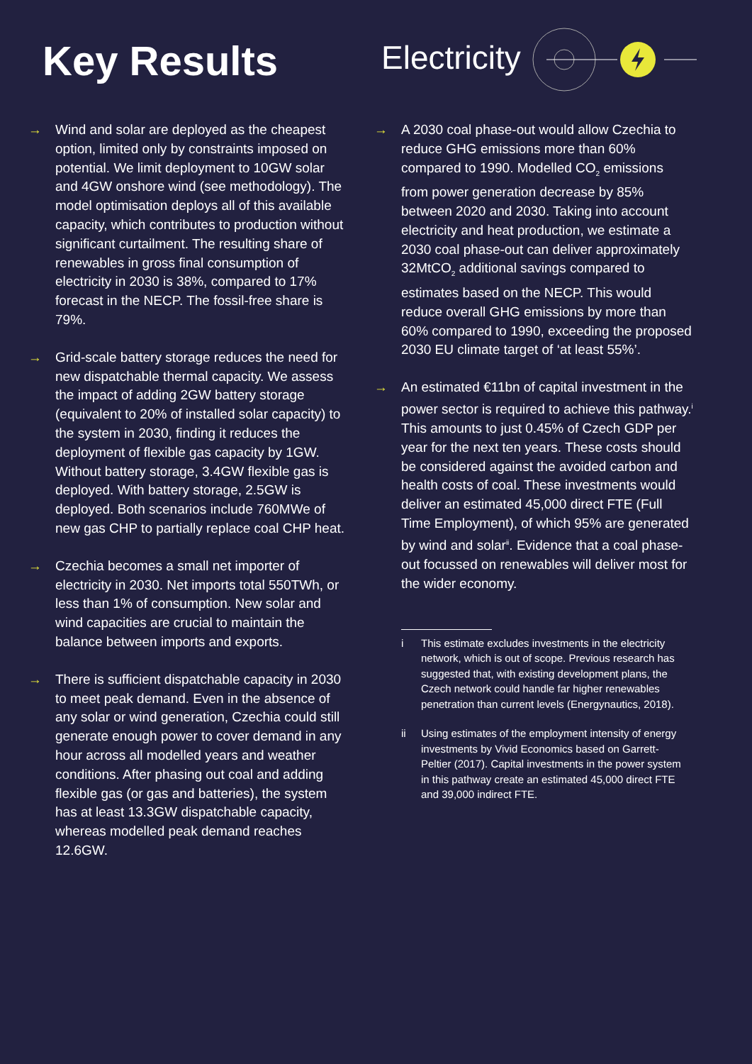Key Results
Electricity
→ Wind and solar are deployed as the cheapest option, limited only by constraints imposed on potential. We limit deployment to 10GW solar and 4GW onshore wind (see methodology). The model optimisation deploys all of this available capacity, which contributes to production without significant curtailment. The resulting share of renewables in gross final consumption of electricity in 2030 is 38%, compared to 17% forecast in the NECP. The fossil-free share is 79%.
→ Grid-scale battery storage reduces the need for new dispatchable thermal capacity. We assess the impact of adding 2GW battery storage (equivalent to 20% of installed solar capacity) to the system in 2030, finding it reduces the deployment of flexible gas capacity by 1GW. Without battery storage, 3.4GW flexible gas is deployed. With battery storage, 2.5GW is deployed. Both scenarios include 760MWe of new gas CHP to partially replace coal CHP heat.
→ Czechia becomes a small net importer of electricity in 2030. Net imports total 550TWh, or less than 1% of consumption. New solar and wind capacities are crucial to maintain the balance between imports and exports.
→ There is sufficient dispatchable capacity in 2030 to meet peak demand. Even in the absence of any solar or wind generation, Czechia could still generate enough power to cover demand in any hour across all modelled years and weather conditions. After phasing out coal and adding flexible gas (or gas and batteries), the system has at least 13.3GW dispatchable capacity, whereas modelled peak demand reaches 12.6GW.
→ A 2030 coal phase-out would allow Czechia to reduce GHG emissions more than 60% compared to 1990. Modelled CO<sub>2</sub> emissions from power generation decrease by 85% between 2020 and 2030. Taking into account electricity and heat production, we estimate a 2030 coal phase-out can deliver approximately 32MtCO<sub>2</sub> additional savings compared to estimates based on the NECP. This would reduce overall GHG emissions by more than 60% compared to 1990, exceeding the proposed 2030 EU climate target of ‘at least 55%’.
→ An estimated €11bn of capital investment in the power sector is required to achieve this pathway.<sup>i</sup> This amounts to just 0.45% of Czech GDP per year for the next ten years. These costs should be considered against the avoided carbon and health costs of coal. These investments would deliver an estimated 45,000 direct FTE (Full Time Employment), of which 95% are generated by wind and solar<sup>ii</sup>. Evidence that a coal phase-out focussed on renewables will deliver most for the wider economy.
i This estimate excludes investments in the electricity network, which is out of scope. Previous research has suggested that, with existing development plans, the Czech network could handle far higher renewables penetration than current levels (Energynautics, 2018).
ii Using estimates of the employment intensity of energy investments by Vivid Economics based on Garrett-Peltier (2017). Capital investments in the power system in this pathway create an estimated 45,000 direct FTE and 39,000 indirect FTE.